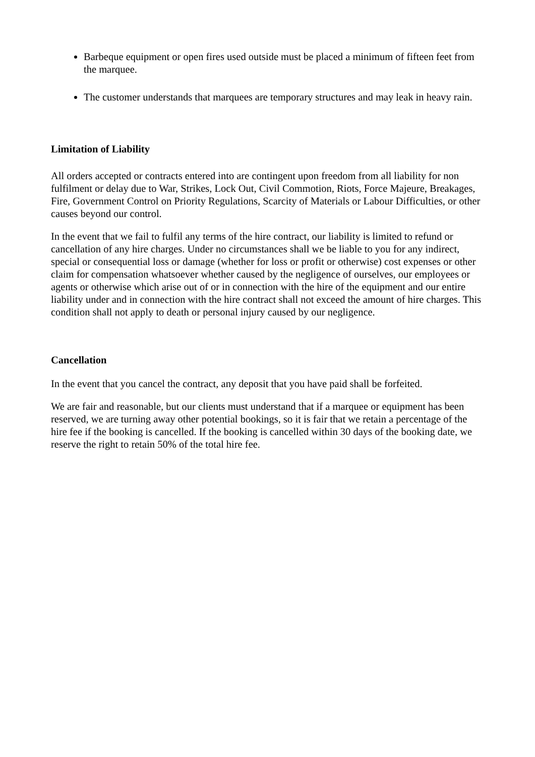Barbeque equipment or open fires used outside must be placed a minimum of fifteen feet from the marquee.
The customer understands that marquees are temporary structures and may leak in heavy rain.
Limitation of Liability
All orders accepted or contracts entered into are contingent upon freedom from all liability for non fulfilment or delay due to War, Strikes, Lock Out, Civil Commotion, Riots, Force Majeure, Breakages, Fire, Government Control on Priority Regulations, Scarcity of Materials or Labour Difficulties, or other causes beyond our control.
In the event that we fail to fulfil any terms of the hire contract, our liability is limited to refund or cancellation of any hire charges. Under no circumstances shall we be liable to you for any indirect, special or consequential loss or damage (whether for loss or profit or otherwise) cost expenses or other claim for compensation whatsoever whether caused by the negligence of ourselves, our employees or agents or otherwise which arise out of or in connection with the hire of the equipment and our entire liability under and in connection with the hire contract shall not exceed the amount of hire charges. This condition shall not apply to death or personal injury caused by our negligence.
Cancellation
In the event that you cancel the contract, any deposit that you have paid shall be forfeited.
We are fair and reasonable, but our clients must understand that if a marquee or equipment has been reserved, we are turning away other potential bookings, so it is fair that we retain a percentage of the hire fee if the booking is cancelled. If the booking is cancelled within 30 days of the booking date, we reserve the right to retain 50% of the total hire fee.